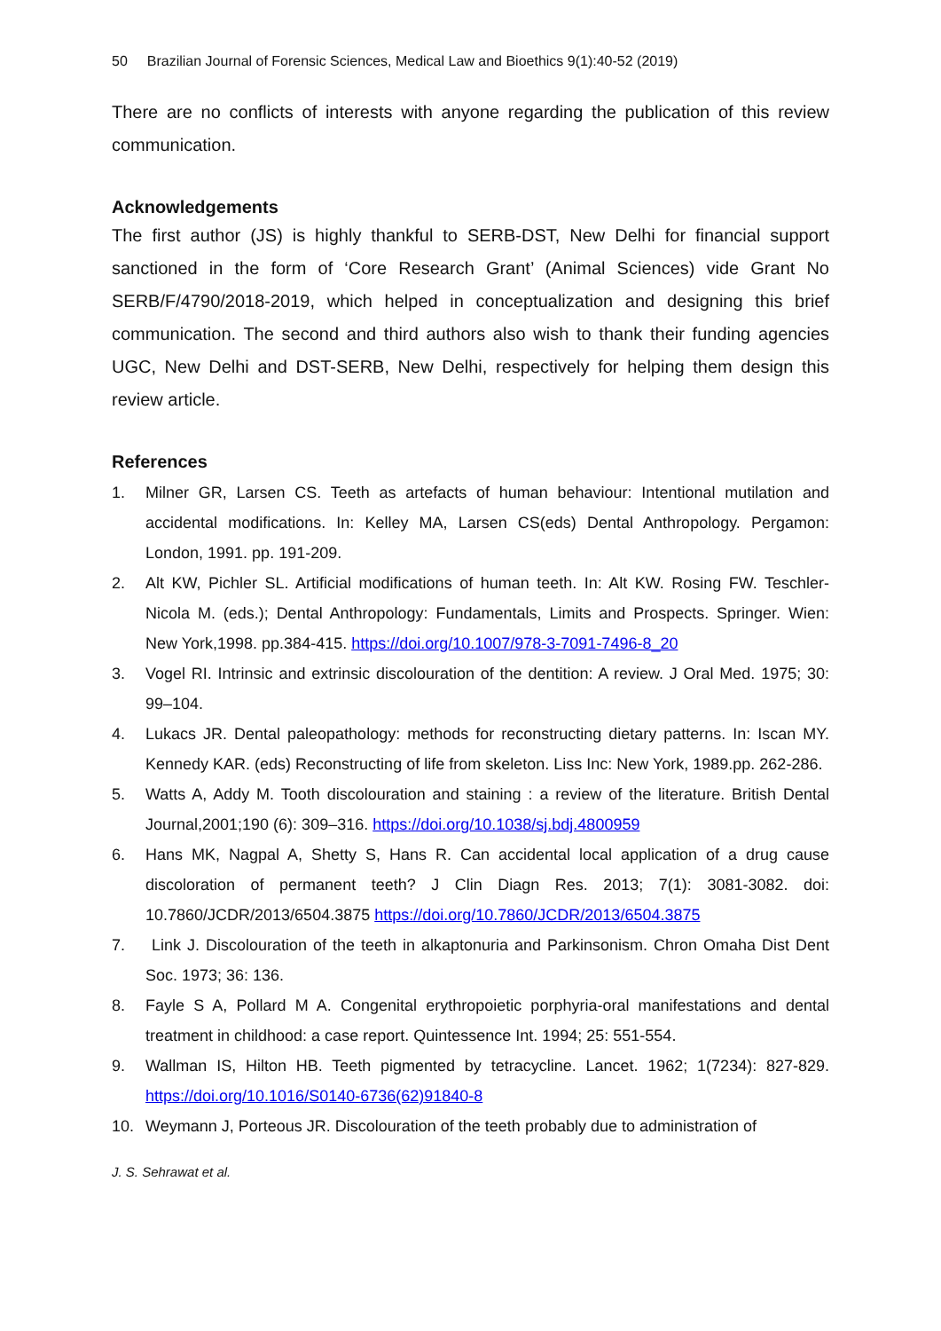50 Brazilian Journal of Forensic Sciences, Medical Law and Bioethics 9(1):40-52 (2019)
There are no conflicts of interests with anyone regarding the publication of this review communication.
Acknowledgements
The first author (JS) is highly thankful to SERB-DST, New Delhi for financial support sanctioned in the form of ‘Core Research Grant’ (Animal Sciences) vide Grant No SERB/F/4790/2018-2019, which helped in conceptualization and designing this brief communication. The second and third authors also wish to thank their funding agencies UGC, New Delhi and DST-SERB, New Delhi, respectively for helping them design this review article.
References
1. Milner GR, Larsen CS. Teeth as artefacts of human behaviour: Intentional mutilation and accidental modifications. In: Kelley MA, Larsen CS(eds) Dental Anthropology. Pergamon: London, 1991. pp. 191-209.
2. Alt KW, Pichler SL. Artificial modifications of human teeth. In: Alt KW. Rosing FW. Teschler-Nicola M. (eds.); Dental Anthropology: Fundamentals, Limits and Prospects. Springer. Wien: New York,1998. pp.384-415. https://doi.org/10.1007/978-3-7091-7496-8_20
3. Vogel RI. Intrinsic and extrinsic discolouration of the dentition: A review. J Oral Med. 1975; 30: 99–104.
4. Lukacs JR. Dental paleopathology: methods for reconstructing dietary patterns. In: Iscan MY. Kennedy KAR. (eds) Reconstructing of life from skeleton. Liss Inc: New York, 1989.pp. 262-286.
5. Watts A, Addy M. Tooth discolouration and staining : a review of the literature. British Dental Journal,2001;190 (6): 309–316. https://doi.org/10.1038/sj.bdj.4800959
6. Hans MK, Nagpal A, Shetty S, Hans R. Can accidental local application of a drug cause discoloration of permanent teeth? J Clin Diagn Res. 2013; 7(1): 3081-3082. doi: 10.7860/JCDR/2013/6504.3875 https://doi.org/10.7860/JCDR/2013/6504.3875
7. Link J. Discolouration of the teeth in alkaptonuria and Parkinsonism. Chron Omaha Dist Dent Soc. 1973; 36: 136.
8. Fayle S A, Pollard M A. Congenital erythropoietic porphyria-oral manifestations and dental treatment in childhood: a case report. Quintessence Int. 1994; 25: 551-554.
9. Wallman IS, Hilton HB. Teeth pigmented by tetracycline. Lancet. 1962; 1(7234): 827-829. https://doi.org/10.1016/S0140-6736(62)91840-8
10. Weymann J, Porteous JR. Discolouration of the teeth probably due to administration of
J. S. Sehrawat et al.